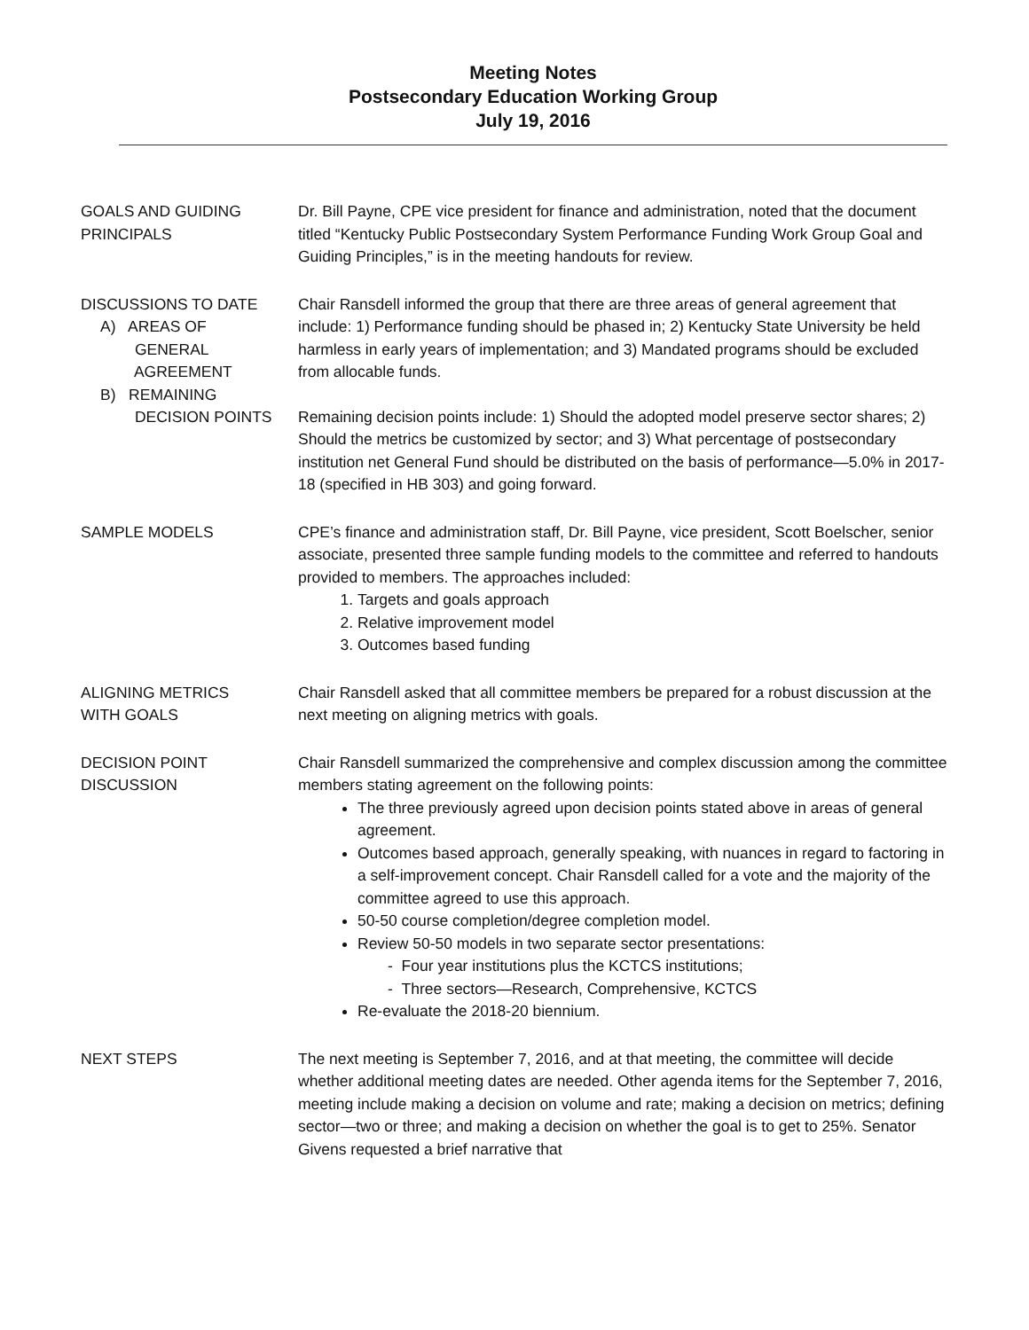Meeting Notes
Postsecondary Education Working Group
July 19, 2016
GOALS AND GUIDING
PRINCIPALS
Dr. Bill Payne, CPE vice president for finance and administration, noted that the document titled “Kentucky Public Postsecondary System Performance Funding Work Group Goal and Guiding Principles,” is in the meeting handouts for review.
DISCUSSIONS TO DATE
A) AREAS OF
GENERAL
AGREEMENT
B) REMAINING
DECISION POINTS
Chair Ransdell informed the group that there are three areas of general agreement that include: 1) Performance funding should be phased in; 2) Kentucky State University be held harmless in early years of implementation; and 3) Mandated programs should be excluded from allocable funds.
Remaining decision points include: 1) Should the adopted model preserve sector shares; 2) Should the metrics be customized by sector; and 3) What percentage of postsecondary institution net General Fund should be distributed on the basis of performance—5.0% in 2017-18 (specified in HB 303) and going forward.
SAMPLE MODELS CPE’s finance and administration staff, Dr. Bill Payne, vice president, Scott Boelscher, senior associate, presented three sample funding models to the committee and referred to handouts provided to members. The approaches included:
1. Targets and goals approach
2. Relative improvement model
3. Outcomes based funding
ALIGNING METRICS
WITH GOALS
Chair Ransdell asked that all committee members be prepared for a robust discussion at the next meeting on aligning metrics with goals.
DECISION POINT
DISCUSSION
Chair Ransdell summarized the comprehensive and complex discussion among the committee members stating agreement on the following points:
The three previously agreed upon decision points stated above in areas of general agreement.
Outcomes based approach, generally speaking, with nuances in regard to factoring in a self-improvement concept. Chair Ransdell called for a vote and the majority of the committee agreed to use this approach.
50-50 course completion/degree completion model.
Review 50-50 models in two separate sector presentations:
- Four year institutions plus the KCTCS institutions;
- Three sectors—Research, Comprehensive, KCTCS
Re-evaluate the 2018-20 biennium.
NEXT STEPS The next meeting is September 7, 2016, and at that meeting, the committee will decide whether additional meeting dates are needed. Other agenda items for the September 7, 2016, meeting include making a decision on volume and rate; making a decision on metrics; defining sector—two or three; and making a decision on whether the goal is to get to 25%. Senator Givens requested a brief narrative that